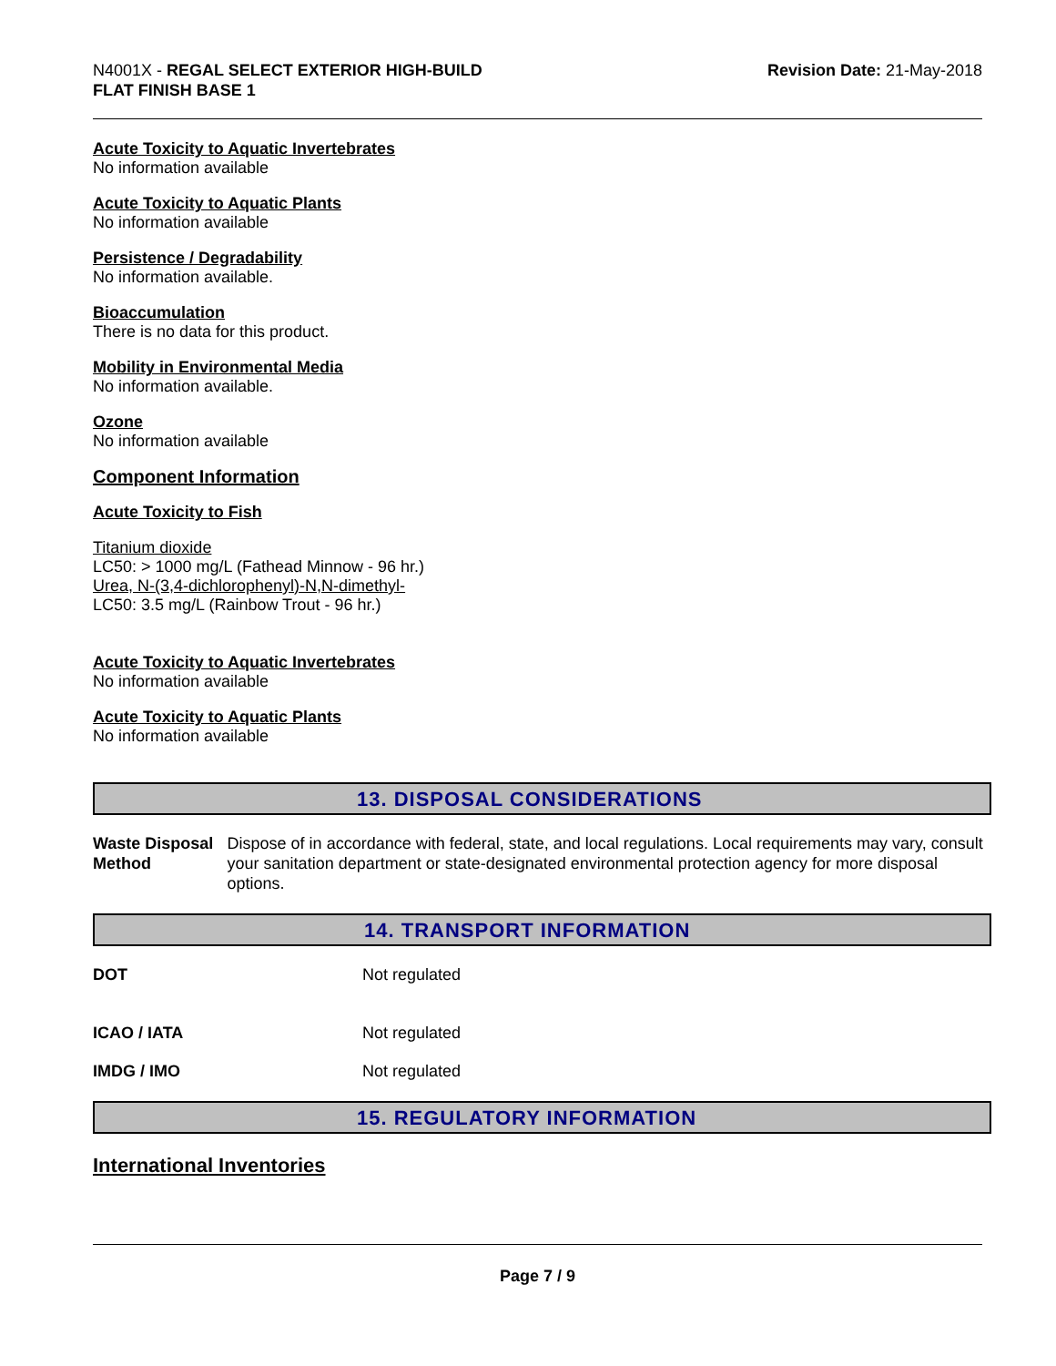N4001X - REGAL SELECT EXTERIOR HIGH-BUILD
FLAT FINISH BASE 1
Revision Date: 21-May-2018
Acute Toxicity to Aquatic Invertebrates
No information available
Acute Toxicity to Aquatic Plants
No information available
Persistence / Degradability
No information available.
Bioaccumulation
There is no data for this product.
Mobility in Environmental Media
No information available.
Ozone
No information available
Component Information
Acute Toxicity to Fish
Titanium dioxide
LC50: > 1000 mg/L (Fathead Minnow - 96 hr.)
Urea, N-(3,4-dichlorophenyl)-N,N-dimethyl-
LC50: 3.5 mg/L (Rainbow Trout - 96 hr.)
Acute Toxicity to Aquatic Invertebrates
No information available
Acute Toxicity to Aquatic Plants
No information available
13. DISPOSAL CONSIDERATIONS
Waste Disposal Method Dispose of in accordance with federal, state, and local regulations. Local requirements may vary, consult your sanitation department or state-designated environmental protection agency for more disposal options.
14. TRANSPORT INFORMATION
DOT Not regulated
ICAO / IATA Not regulated
IMDG / IMO Not regulated
15. REGULATORY INFORMATION
International Inventories
Page 7 / 9